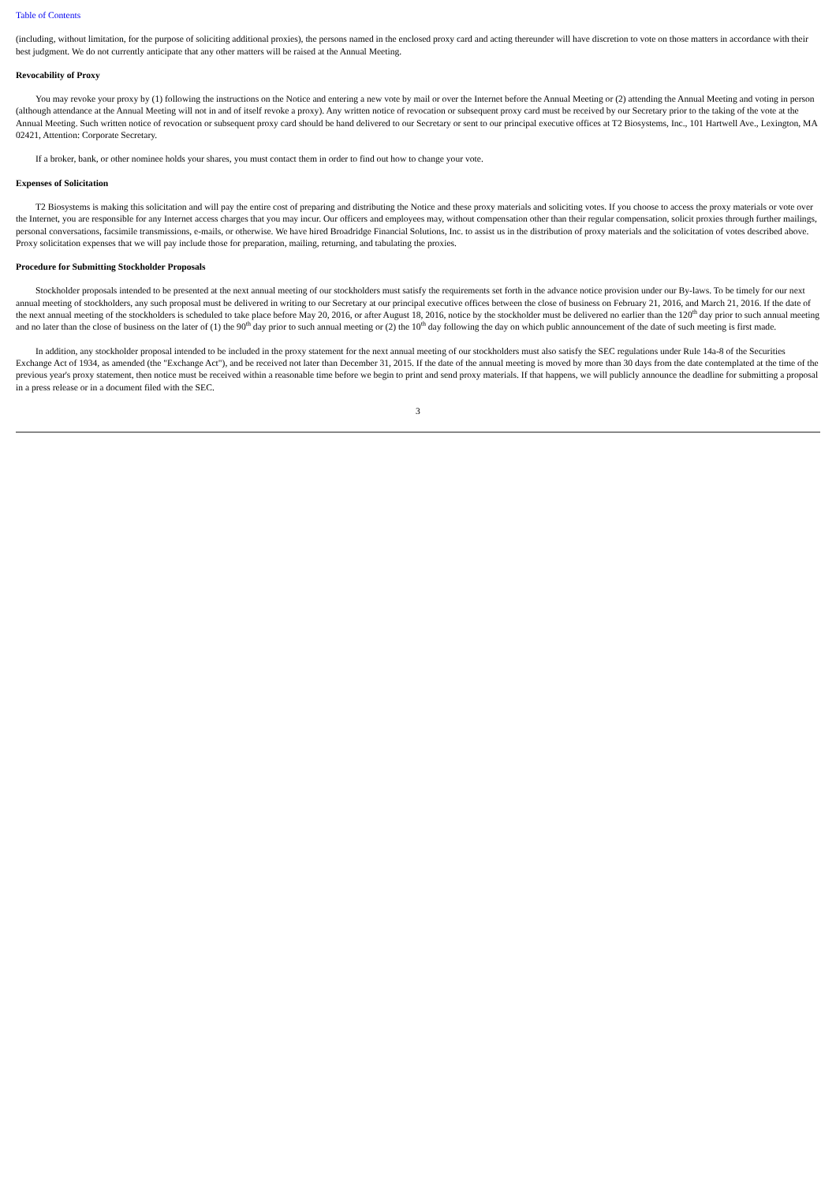Table of Contents
(including, without limitation, for the purpose of soliciting additional proxies), the persons named in the enclosed proxy card and acting thereunder will have discretion to vote on those matters in accordance with their best judgment. We do not currently anticipate that any other matters will be raised at the Annual Meeting.
Revocability of Proxy
You may revoke your proxy by (1) following the instructions on the Notice and entering a new vote by mail or over the Internet before the Annual Meeting or (2) attending the Annual Meeting and voting in person (although attendance at the Annual Meeting will not in and of itself revoke a proxy). Any written notice of revocation or subsequent proxy card must be received by our Secretary prior to the taking of the vote at the Annual Meeting. Such written notice of revocation or subsequent proxy card should be hand delivered to our Secretary or sent to our principal executive offices at T2 Biosystems, Inc., 101 Hartwell Ave., Lexington, MA 02421, Attention: Corporate Secretary.
If a broker, bank, or other nominee holds your shares, you must contact them in order to find out how to change your vote.
Expenses of Solicitation
T2 Biosystems is making this solicitation and will pay the entire cost of preparing and distributing the Notice and these proxy materials and soliciting votes. If you choose to access the proxy materials or vote over the Internet, you are responsible for any Internet access charges that you may incur. Our officers and employees may, without compensation other than their regular compensation, solicit proxies through further mailings, personal conversations, facsimile transmissions, e-mails, or otherwise. We have hired Broadridge Financial Solutions, Inc. to assist us in the distribution of proxy materials and the solicitation of votes described above. Proxy solicitation expenses that we will pay include those for preparation, mailing, returning, and tabulating the proxies.
Procedure for Submitting Stockholder Proposals
Stockholder proposals intended to be presented at the next annual meeting of our stockholders must satisfy the requirements set forth in the advance notice provision under our By-laws. To be timely for our next annual meeting of stockholders, any such proposal must be delivered in writing to our Secretary at our principal executive offices between the close of business on February 21, 2016, and March 21, 2016. If the date of the next annual meeting of the stockholders is scheduled to take place before May 20, 2016, or after August 18, 2016, notice by the stockholder must be delivered no earlier than the 120<sup>th</sup> day prior to such annual meeting and no later than the close of business on the later of (1) the 90<sup>th</sup> day prior to such annual meeting or (2) the 10<sup>th</sup> day following the day on which public announcement of the date of such meeting is first made.
In addition, any stockholder proposal intended to be included in the proxy statement for the next annual meeting of our stockholders must also satisfy the SEC regulations under Rule 14a-8 of the Securities Exchange Act of 1934, as amended (the "Exchange Act"), and be received not later than December 31, 2015. If the date of the annual meeting is moved by more than 30 days from the date contemplated at the time of the previous year's proxy statement, then notice must be received within a reasonable time before we begin to print and send proxy materials. If that happens, we will publicly announce the deadline for submitting a proposal in a press release or in a document filed with the SEC.
3